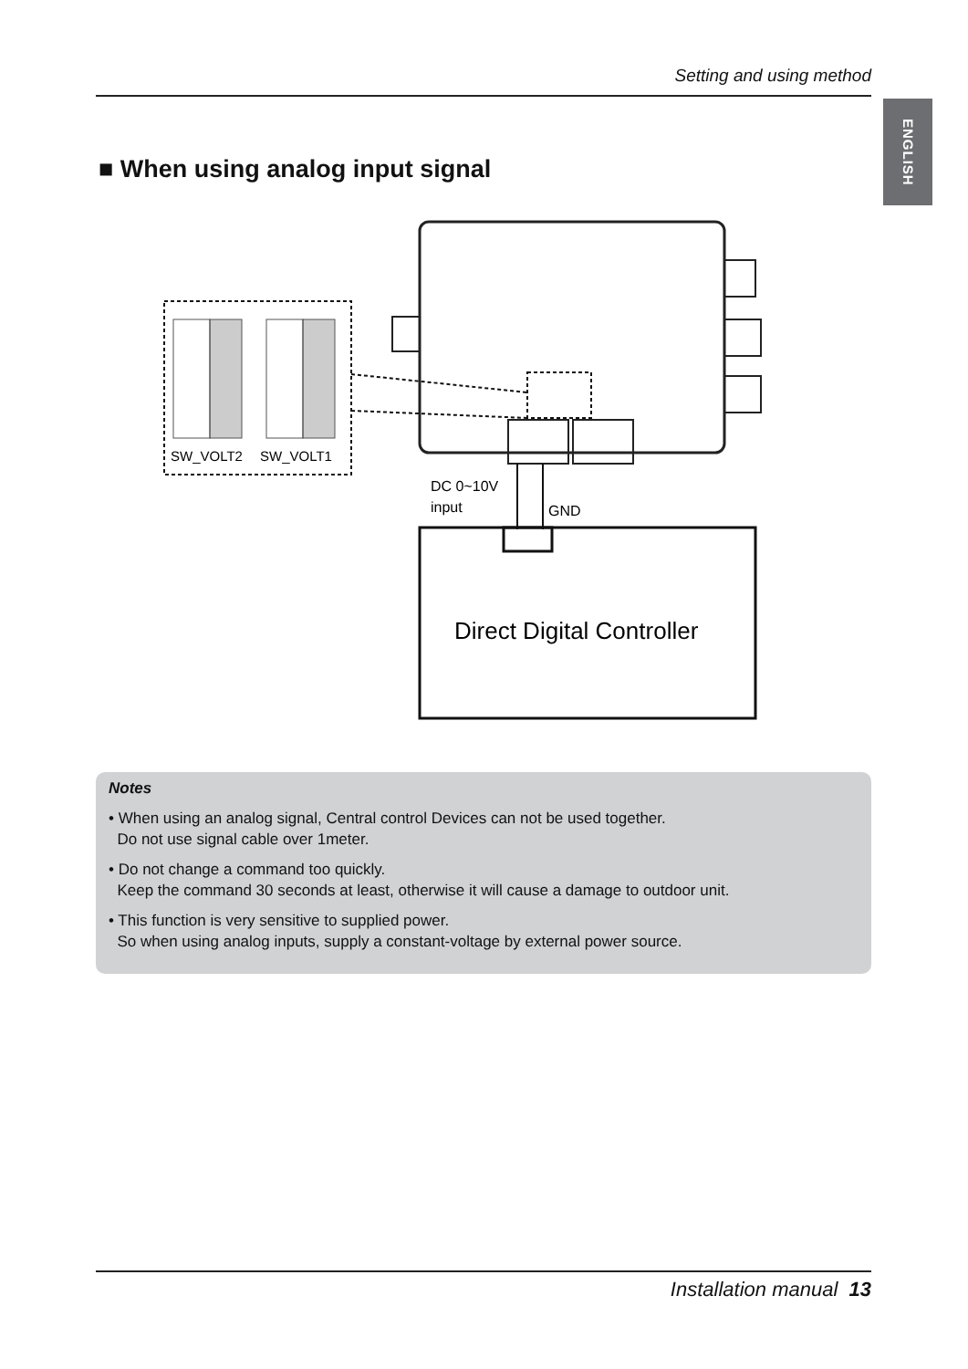Setting and using method
ENGLISH
■ When using analog input signal
SW_VOLT2
SW_VOLT1
DC 0~10V
input
GND
Direct Digital Controller
Notes
• When using an analog signal, Central control Devices can not be used together.
Do not use signal cable over 1meter.
• Do not change a command too quickly.
Keep the command 30 seconds at least, otherwise it will cause a damage to outdoor unit.
• This function is very sensitive to supplied power.
So when using analog inputs, supply a constant-voltage by external power source.
Installation manual 13